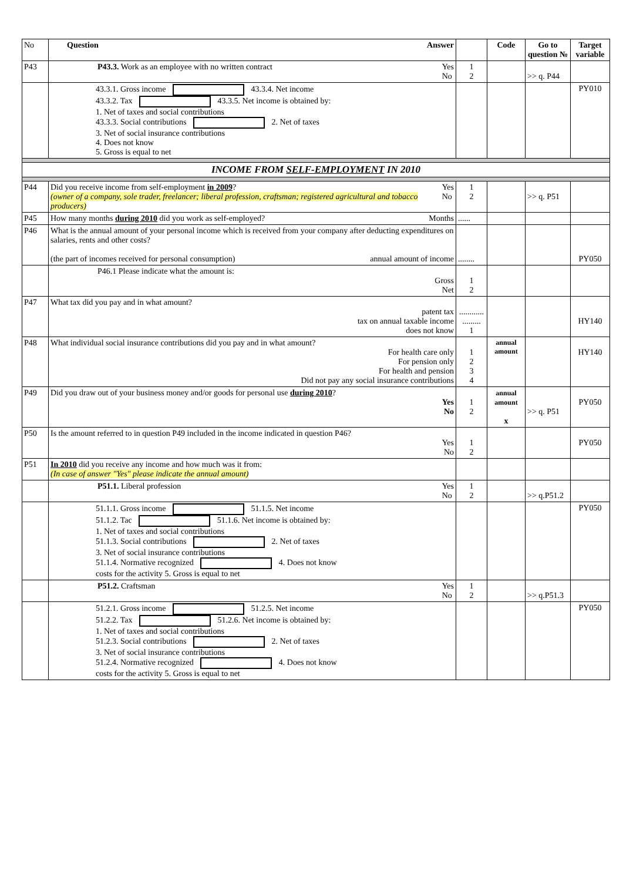| No | Question Answer | | Code | Go to question № | Target variable |
| --- | --- | --- | --- | --- | --- |
| P43 | P43.3. Work as an employee with no written contract Yes No | 1 2 | | >> q. P44 | |
| | 43.3.1. Gross income 43.3.4. Net income 43.3.2. Tax 43.3.5. Net income is obtained by: 1. Net of taxes and social contributions 43.3.3. Social contributions 2. Net of taxes 3. Net of social insurance contributions 4. Does not know 5. Gross is equal to net | | | | PY010 |
| INCOME FROM SELF-EMPLOYMENT IN 2010 | | | | | |
| P44 | Did you receive income from self-employment in 2009 ? Yes No (owner of a company, sole trader, freelancer; liberal profession, craftsman; registered agricultural and tobacco producers) | 1 2 | | >> q. P51 | |
| P45 | How many months during 2010 did you work as self-employed? Months | ...... | | | |
| P46 | What is the annual amount of your personal income which is received from your company after deducting expenditures on salaries, rents and other costs? (the part of incomes received for personal consumption) annual amount of income | ........ | | | PY050 |
| | P46.1 Please indicate what the amount is: Gross Net | 1 2 | | | |
| P47 | What tax did you pay and in what amount? patent tax tax on annual taxable income does not know | ............ ......... 1 | | | HY140 |
| P48 | What individual social insurance contributions did you pay and in what amount? For health care only For pension only For health and pension Did not pay any social insurance contributions | 1 2 3 4 | annual amount | | HY140 |
| P49 | Did you draw out of your business money and/or goods for personal use during 2010 ? Yes No | 1 2 | annual amount x | >> q. P51 | PY050 |
| P50 | Is the amount referred to in question P49 included in the income indicated in question P46? Yes No | 1 2 | | | PY050 |
| P51 | In 2010 did you receive any income and how much was it from: (In case of answer "Yes" please indicate the annual amount) | | | | |
| | P51.1. Liberal profession Yes No | 1 2 | | >> q.P51.2 | |
| | 51.1.1. Gross income 51.1.5. Net income 51.1.2. Tac 51.1.6. Net income is obtained by: 1. Net of taxes and social contributions 51.1.3. Social contributions 2. Net of taxes 3. Net of social insurance contributions 51.1.4. Normative recognized 4. Does not know costs for the activity 5. Gross is equal to net | | | | PY050 |
| | P51.2. Craftsman Yes No | 1 2 | | >> q.P51.3 | |
| | 51.2.1. Gross income 51.2.5. Net income 51.2.2. Tax 51.2.6. Net income is obtained by: 1. Net of taxes and social contributions 51.2.3. Social contributions 2. Net of taxes 3. Net of social insurance contributions 51.2.4. Normative recognized 4. Does not know costs for the activity 5. Gross is equal to net | | | | PY050 |